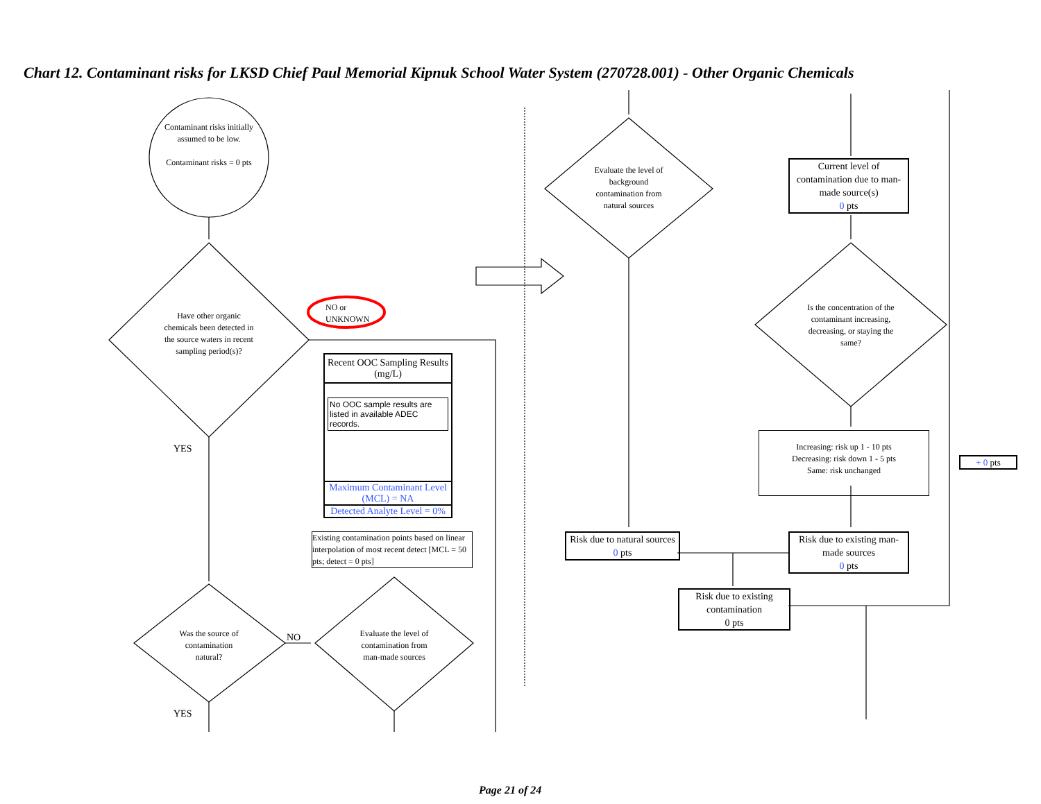Chart 12. Contaminant risks for LKSD Chief Paul Memorial Kipnuk School Water System (270728.001) - Other Organic Chemicals
Contaminant risks initially assumed to be low.
Contaminant risks = 0 pts
Have other organic chemicals been detected in the source waters in recent sampling period(s)?
NO or UNKNOWN
YES
Recent OOC Sampling Results (mg/L)
No OOC sample results are listed in available ADEC records.
Maximum Contaminant Level (MCL) = NA
Detected Analyte Level = 0%
Existing contamination points based on linear interpolation of most recent detect [MCL = 50 pts; detect = 0 pts]
Was the source of contamination natural?
NO
Evaluate the level of contamination from man-made sources
YES
Evaluate the level of background contamination from natural sources
Current level of contamination due to man-made source(s)
0 pts
Is the concentration of the contaminant increasing, decreasing, or staying the same?
Increasing: risk up 1 - 10 pts
Decreasing: risk down 1 - 5 pts
Same: risk unchanged
+ 0 pts
Risk due to natural sources
0 pts
Risk due to existing man-made sources
0 pts
Risk due to existing contamination
0 pts
Page 21 of 24